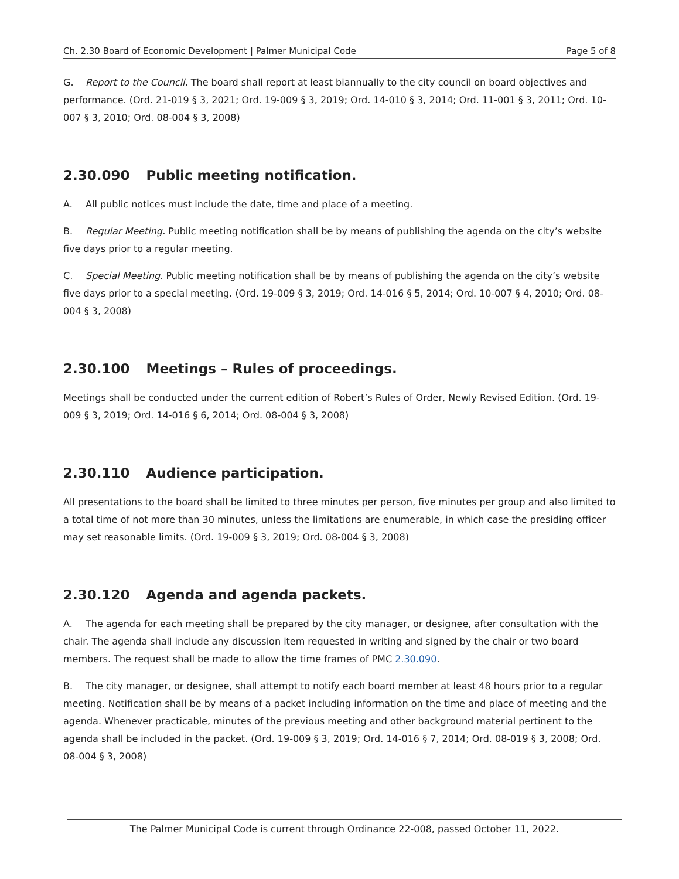Ch. 2.30 Board of Economic Development | Palmer Municipal Code
Page 5 of 8
G. Report to the Council. The board shall report at least biannually to the city council on board objectives and performance. (Ord. 21-019 § 3, 2021; Ord. 19-009 § 3, 2019; Ord. 14-010 § 3, 2014; Ord. 11-001 § 3, 2011; Ord. 10-007 § 3, 2010; Ord. 08-004 § 3, 2008)
2.30.090 Public meeting notification.
A. All public notices must include the date, time and place of a meeting.
B. Regular Meeting. Public meeting notification shall be by means of publishing the agenda on the city’s website five days prior to a regular meeting.
C. Special Meeting. Public meeting notification shall be by means of publishing the agenda on the city’s website five days prior to a special meeting. (Ord. 19-009 § 3, 2019; Ord. 14-016 § 5, 2014; Ord. 10-007 § 4, 2010; Ord. 08-004 § 3, 2008)
2.30.100 Meetings – Rules of proceedings.
Meetings shall be conducted under the current edition of Robert’s Rules of Order, Newly Revised Edition. (Ord. 19-009 § 3, 2019; Ord. 14-016 § 6, 2014; Ord. 08-004 § 3, 2008)
2.30.110 Audience participation.
All presentations to the board shall be limited to three minutes per person, five minutes per group and also limited to a total time of not more than 30 minutes, unless the limitations are enumerable, in which case the presiding officer may set reasonable limits. (Ord. 19-009 § 3, 2019; Ord. 08-004 § 3, 2008)
2.30.120 Agenda and agenda packets.
A. The agenda for each meeting shall be prepared by the city manager, or designee, after consultation with the chair. The agenda shall include any discussion item requested in writing and signed by the chair or two board members. The request shall be made to allow the time frames of PMC 2.30.090.
B. The city manager, or designee, shall attempt to notify each board member at least 48 hours prior to a regular meeting. Notification shall be by means of a packet including information on the time and place of meeting and the agenda. Whenever practicable, minutes of the previous meeting and other background material pertinent to the agenda shall be included in the packet. (Ord. 19-009 § 3, 2019; Ord. 14-016 § 7, 2014; Ord. 08-019 § 3, 2008; Ord. 08-004 § 3, 2008)
The Palmer Municipal Code is current through Ordinance 22-008, passed October 11, 2022.